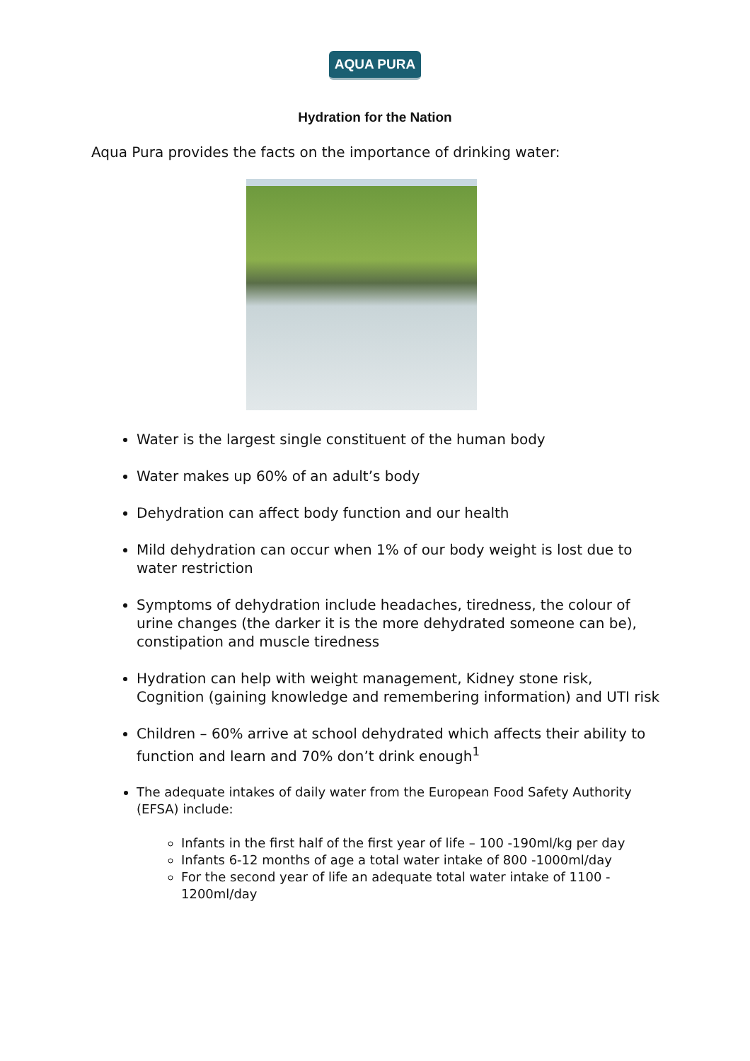AQUA PURA
Hydration for the Nation
Aqua Pura provides the facts on the importance of drinking water:
Water is the largest single constituent of the human body
Water makes up 60% of an adult’s body
Dehydration can affect body function and our health
Mild dehydration can occur when 1% of our body weight is lost due to water restriction
Symptoms of dehydration include headaches, tiredness, the colour of urine changes (the darker it is the more dehydrated someone can be), constipation and muscle tiredness
Hydration can help with weight management, Kidney stone risk, Cognition (gaining knowledge and remembering information) and UTI risk
Children – 60% arrive at school dehydrated which affects their ability to function and learn and 70% don’t drink enough<sup>1</sup>
The adequate intakes of daily water from the European Food Safety Authority (EFSA) include:
Infants in the first half of the first year of life – 100 -190ml/kg per day
Infants 6-12 months of age a total water intake of 800 -1000ml/day
For the second year of life an adequate total water intake of 1100 - 1200ml/day